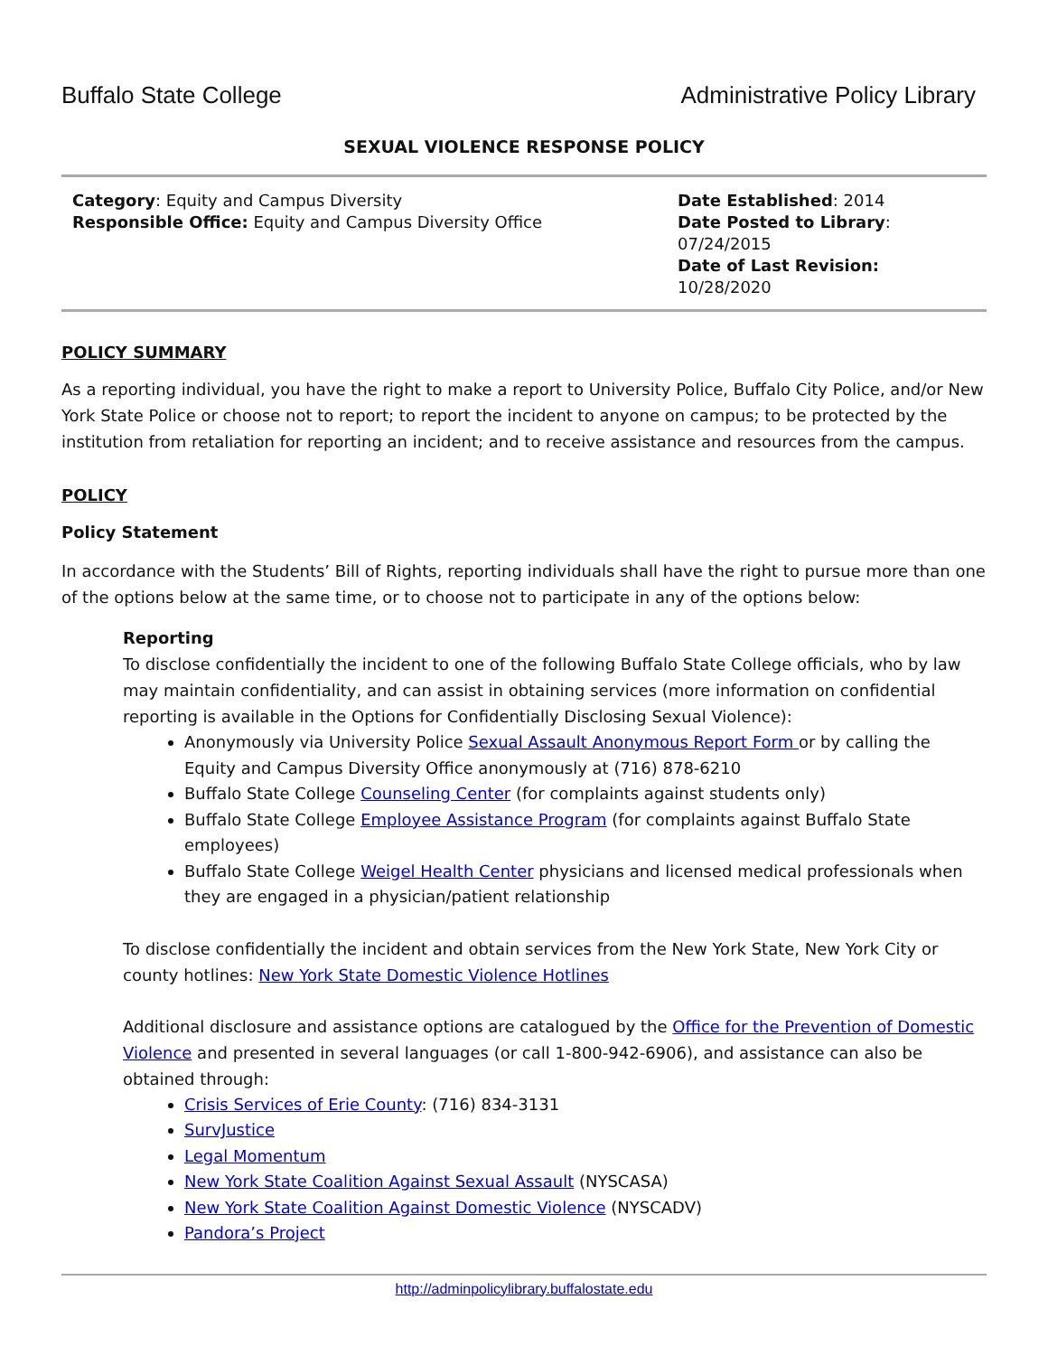Buffalo State College Administrative Policy Library
SEXUAL VIOLENCE RESPONSE POLICY
Category: Equity and Campus Diversity
Responsible Office: Equity and Campus Diversity Office
Date Established: 2014
Date Posted to Library: 07/24/2015
Date of Last Revision: 10/28/2020
POLICY SUMMARY
As a reporting individual, you have the right to make a report to University Police, Buffalo City Police, and/or New York State Police or choose not to report; to report the incident to anyone on campus; to be protected by the institution from retaliation for reporting an incident; and to receive assistance and resources from the campus.
POLICY
Policy Statement
In accordance with the Students’ Bill of Rights, reporting individuals shall have the right to pursue more than one of the options below at the same time, or to choose not to participate in any of the options below:
Reporting
To disclose confidentially the incident to one of the following Buffalo State College officials, who by law may maintain confidentiality, and can assist in obtaining services (more information on confidential reporting is available in the Options for Confidentially Disclosing Sexual Violence):
Anonymously via University Police Sexual Assault Anonymous Report Form or by calling the Equity and Campus Diversity Office anonymously at (716) 878-6210
Buffalo State College Counseling Center (for complaints against students only)
Buffalo State College Employee Assistance Program (for complaints against Buffalo State employees)
Buffalo State College Weigel Health Center physicians and licensed medical professionals when they are engaged in a physician/patient relationship
To disclose confidentially the incident and obtain services from the New York State, New York City or county hotlines: New York State Domestic Violence Hotlines
Additional disclosure and assistance options are catalogued by the Office for the Prevention of Domestic Violence and presented in several languages (or call 1-800-942-6906), and assistance can also be obtained through:
Crisis Services of Erie County: (716) 834-3131
SurvJustice
Legal Momentum
New York State Coalition Against Sexual Assault (NYSCASA)
New York State Coalition Against Domestic Violence (NYSCADV)
Pandora’s Project
http://adminpolicylibrary.buffalostate.edu